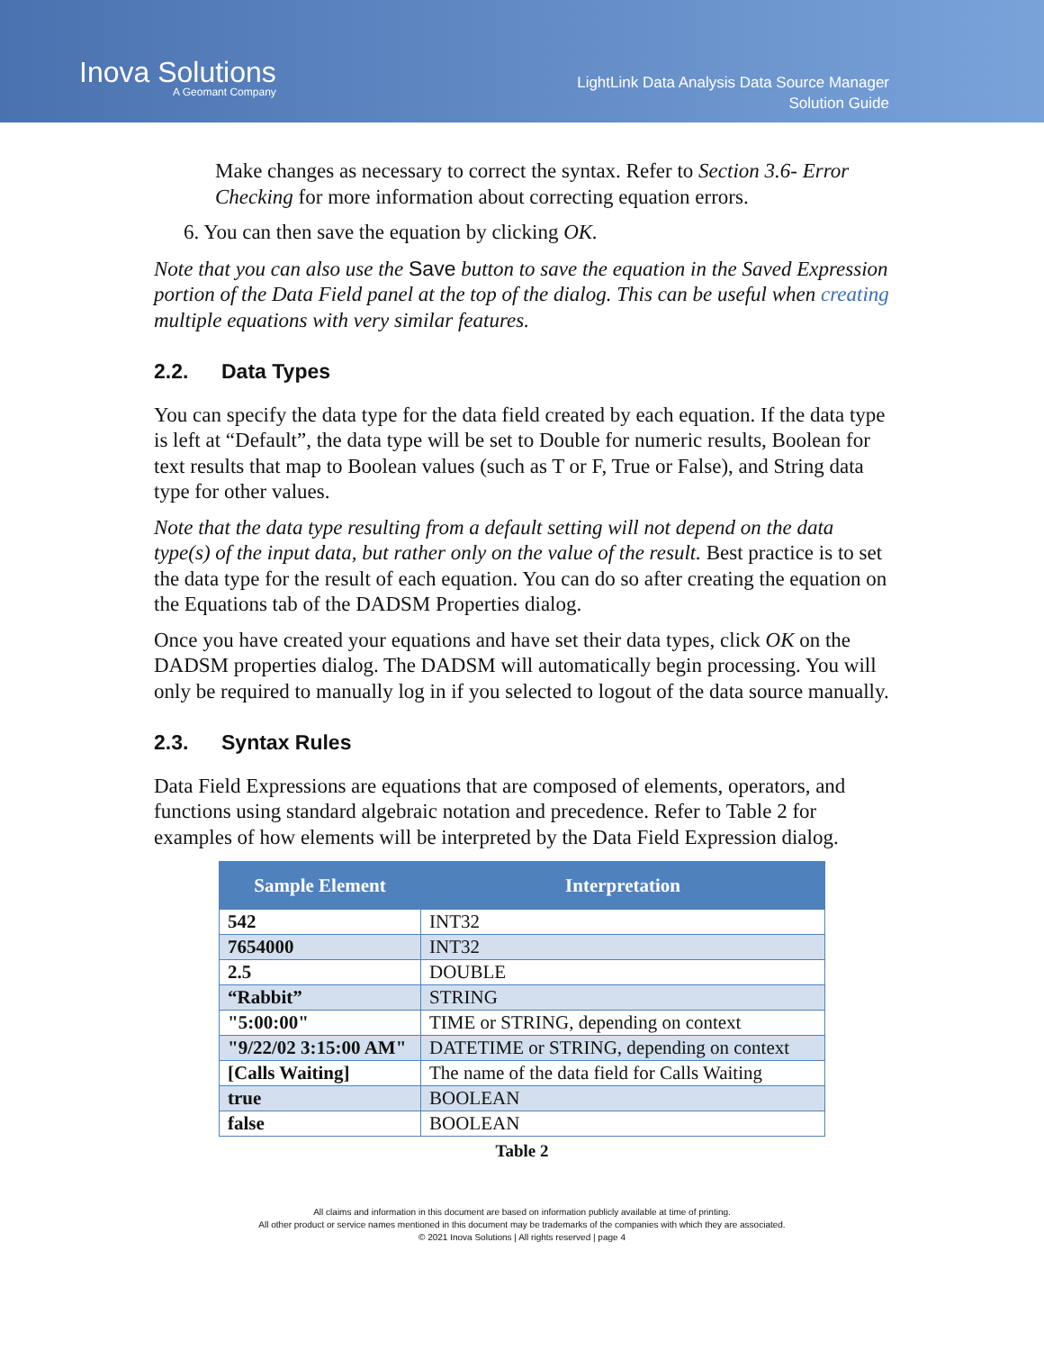Inova Solutions
A Geomant Company
LightLink Data Analysis Data Source Manager
Solution Guide
Make changes as necessary to correct the syntax. Refer to Section 3.6- Error Checking for more information about correcting equation errors.
6. You can then save the equation by clicking OK.
Note that you can also use the Save button to save the equation in the Saved Expression portion of the Data Field panel at the top of the dialog. This can be useful when creating multiple equations with very similar features.
2.2. Data Types
You can specify the data type for the data field created by each equation. If the data type is left at “Default”, the data type will be set to Double for numeric results, Boolean for text results that map to Boolean values (such as T or F, True or False), and String data type for other values.
Note that the data type resulting from a default setting will not depend on the data type(s) of the input data, but rather only on the value of the result. Best practice is to set the data type for the result of each equation. You can do so after creating the equation on the Equations tab of the DADSM Properties dialog.
Once you have created your equations and have set their data types, click OK on the DADSM properties dialog. The DADSM will automatically begin processing. You will only be required to manually log in if you selected to logout of the data source manually.
2.3. Syntax Rules
Data Field Expressions are equations that are composed of elements, operators, and functions using standard algebraic notation and precedence. Refer to Table 2 for examples of how elements will be interpreted by the Data Field Expression dialog.
| Sample Element | Interpretation |
| --- | --- |
| 542 | INT32 |
| 7654000 | INT32 |
| 2.5 | DOUBLE |
| “Rabbit” | STRING |
| "5:00:00" | TIME or STRING, depending on context |
| "9/22/02 3:15:00 AM" | DATETIME or STRING, depending on context |
| [Calls Waiting] | The name of the data field for Calls Waiting |
| true | BOOLEAN |
| false | BOOLEAN |
Table 2
All claims and information in this document are based on information publicly available at time of printing.
All other product or service names mentioned in this document may be trademarks of the companies with which they are associated.
© 2021 Inova Solutions | All rights reserved | page 4